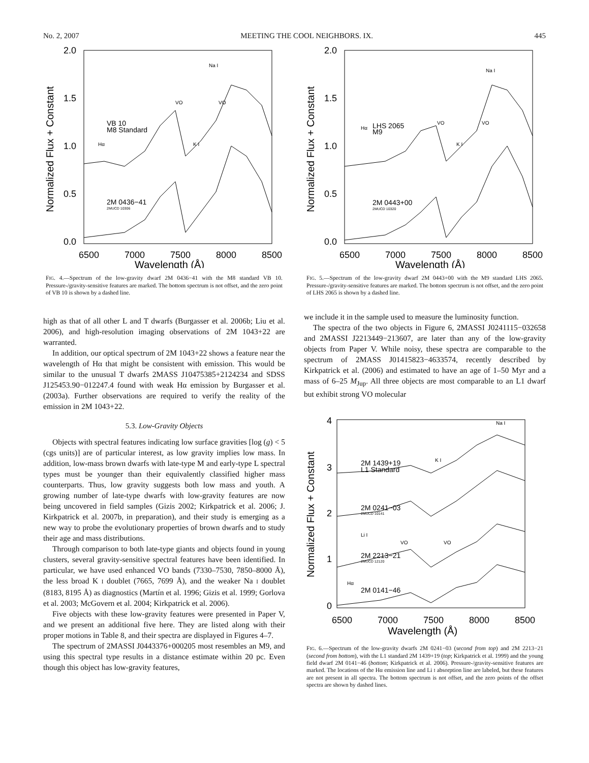No. 2, 2007 MEETING THE COOL NEIGHBORS. IX. 445
2.0
1.5
1.0
0.5
0.0
6500
7000
7500
8000
8500
Wavelength (Å)
Normalized Flux + Constant
VB 10
M8 Standard
2M 0436−41
2MUCD 10306
Hα
K I
Na I
VO
VO
FIG. 4.—Spectrum of the low-gravity dwarf 2M 0436−41 with the M8 standard VB 10. Pressure-/gravity-sensitive features are marked. The bottom spectrum is not offset, and the zero point of VB 10 is shown by a dashed line.
high as that of all other L and T dwarfs (Burgasser et al. 2006b; Liu et al. 2006), and high-resolution imaging observations of 2M 1043+22 are warranted.
In addition, our optical spectrum of 2M 1043+22 shows a feature near the wavelength of Hα that might be consistent with emission. This would be similar to the unusual T dwarfs 2MASS J10475385+2124234 and SDSS J125453.90−012247.4 found with weak Hα emission by Burgasser et al. (2003a). Further observations are required to verify the reality of the emission in 2M 1043+22.
5.3. Low-Gravity Objects
Objects with spectral features indicating low surface gravities [log (g) < 5 (cgs units)] are of particular interest, as low gravity implies low mass. In addition, low-mass brown dwarfs with late-type M and early-type L spectral types must be younger than their equivalently classified higher mass counterparts. Thus, low gravity suggests both low mass and youth. A growing number of late-type dwarfs with low-gravity features are now being uncovered in field samples (Gizis 2002; Kirkpatrick et al. 2006; J. Kirkpatrick et al. 2007b, in preparation), and their study is emerging as a new way to probe the evolutionary properties of brown dwarfs and to study their age and mass distributions.
Through comparison to both late-type giants and objects found in young clusters, several gravity-sensitive spectral features have been identified. In particular, we have used enhanced VO bands (7330–7530, 7850–8000 Å), the less broad K I doublet (7665, 7699 Å), and the weaker Na I doublet (8183, 8195 Å) as diagnostics (Martín et al. 1996; Gizis et al. 1999; Gorlova et al. 2003; McGovern et al. 2004; Kirkpatrick et al. 2006).
Five objects with these low-gravity features were presented in Paper V, and we present an additional five here. They are listed along with their proper motions in Table 8, and their spectra are displayed in Figures 4–7.
The spectrum of 2MASSI J0443376+000205 most resembles an M9, and using this spectral type results in a distance estimate within 20 pc. Even though this object has low-gravity features,
2.0
1.5
1.0
0.5
0.0
6500
7000
7500
8000
8500
Wavelength (Å)
Normalized Flux + Constant
LHS 2065
M9
2M 0443+00
2MUCD 10320
Hα
K I
Na I
VO
VO
FIG. 5.—Spectrum of the low-gravity dwarf 2M 0443+00 with the M9 standard LHS 2065. Pressure-/gravity-sensitive features are marked. The bottom spectrum is not offset, and the zero point of LHS 2065 is shown by a dashed line.
we include it in the sample used to measure the luminosity function.
The spectra of the two objects in Figure 6, 2MASSI J0241115−032658 and 2MASSI J2213449−213607, are later than any of the low-gravity objects from Paper V. While noisy, these spectra are comparable to the spectrum of 2MASS J01415823−4633574, recently described by Kirkpatrick et al. (2006) and estimated to have an age of 1–50 Myr and a mass of 6–25 M<sub>Jup</sub>. All three objects are most comparable to an L1 dwarf but exhibit strong VO molecular
4
3
2
1
0
6500
7000
7500
8000
8500
Wavelength (Å)
Normalized Flux + Constant
2M 1439+19
L1 Standard
2M 0241−03
2MUCD 10141
2M 2213−21
2MUCD 12120
2M 0141−46
Hα
Li I
K I
Na I
VO
VO
FIG. 6.—Spectrum of the low-gravity dwarfs 2M 0241−03 (second from top) and 2M 2213−21 (second from bottom), with the L1 standard 2M 1439+19 (top; Kirkpatrick et al. 1999) and the young field dwarf 2M 0141−46 (bottom; Kirkpatrick et al. 2006). Pressure-/gravity-sensitive features are marked. The locations of the Hα emission line and Li I absorption line are labeled, but these features are not present in all spectra. The bottom spectrum is not offset, and the zero points of the offset spectra are shown by dashed lines.